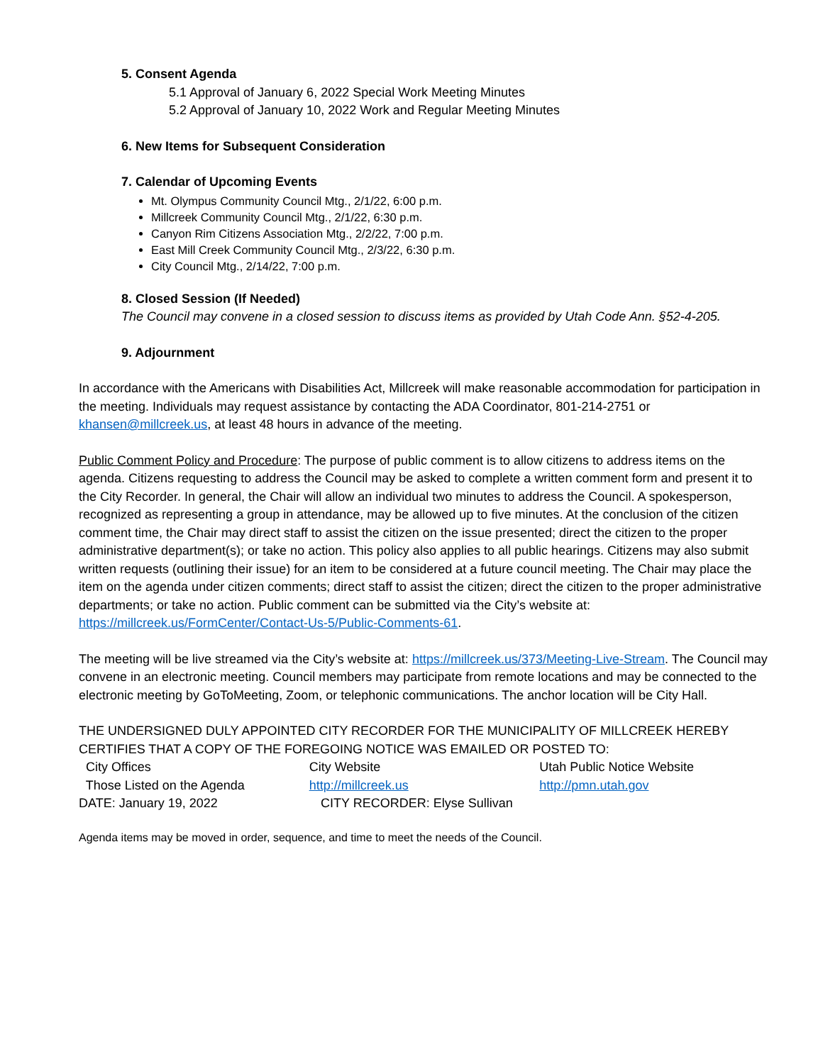5. Consent Agenda
5.1 Approval of January 6, 2022 Special Work Meeting Minutes
5.2 Approval of January 10, 2022 Work and Regular Meeting Minutes
6. New Items for Subsequent Consideration
7. Calendar of Upcoming Events
Mt. Olympus Community Council Mtg., 2/1/22, 6:00 p.m.
Millcreek Community Council Mtg., 2/1/22, 6:30 p.m.
Canyon Rim Citizens Association Mtg., 2/2/22, 7:00 p.m.
East Mill Creek Community Council Mtg., 2/3/22, 6:30 p.m.
City Council Mtg., 2/14/22, 7:00 p.m.
8. Closed Session (If Needed)
The Council may convene in a closed session to discuss items as provided by Utah Code Ann. §52-4-205.
9. Adjournment
In accordance with the Americans with Disabilities Act, Millcreek will make reasonable accommodation for participation in the meeting. Individuals may request assistance by contacting the ADA Coordinator, 801-214-2751 or khansen@millcreek.us, at least 48 hours in advance of the meeting.
Public Comment Policy and Procedure: The purpose of public comment is to allow citizens to address items on the agenda. Citizens requesting to address the Council may be asked to complete a written comment form and present it to the City Recorder. In general, the Chair will allow an individual two minutes to address the Council. A spokesperson, recognized as representing a group in attendance, may be allowed up to five minutes. At the conclusion of the citizen comment time, the Chair may direct staff to assist the citizen on the issue presented; direct the citizen to the proper administrative department(s); or take no action. This policy also applies to all public hearings. Citizens may also submit written requests (outlining their issue) for an item to be considered at a future council meeting. The Chair may place the item on the agenda under citizen comments; direct staff to assist the citizen; direct the citizen to the proper administrative departments; or take no action. Public comment can be submitted via the City’s website at: https://millcreek.us/FormCenter/Contact-Us-5/Public-Comments-61.
The meeting will be live streamed via the City’s website at: https://millcreek.us/373/Meeting-Live-Stream. The Council may convene in an electronic meeting. Council members may participate from remote locations and may be connected to the electronic meeting by GoToMeeting, Zoom, or telephonic communications. The anchor location will be City Hall.
THE UNDERSIGNED DULY APPOINTED CITY RECORDER FOR THE MUNICIPALITY OF MILLCREEK HEREBY CERTIFIES THAT A COPY OF THE FOREGOING NOTICE WAS EMAILED OR POSTED TO:
City Offices City Website Utah Public Notice Website
Those Listed on the Agenda http://millcreek.us http://pmn.utah.gov
DATE: January 19, 2022 CITY RECORDER: Elyse Sullivan
Agenda items may be moved in order, sequence, and time to meet the needs of the Council.